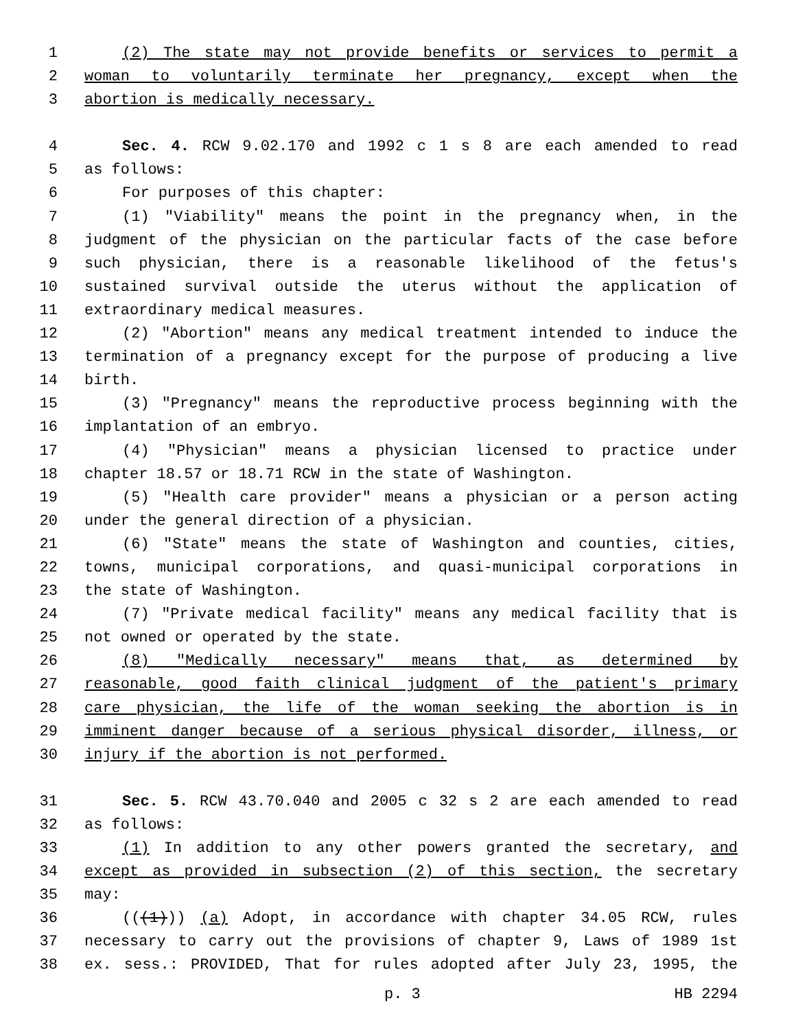1 (2) The state may not provide benefits or services to permit a
2 woman to voluntarily terminate her pregnancy, except when the
3 abortion is medically necessary.
4 Sec. 4. RCW 9.02.170 and 1992 c 1 s 8 are each amended to read
5 as follows:
6 For purposes of this chapter:
7 (1) "Viability" means the point in the pregnancy when, in the
8 judgment of the physician on the particular facts of the case before
9 such physician, there is a reasonable likelihood of the fetus's
10 sustained survival outside the uterus without the application of
11 extraordinary medical measures.
12 (2) "Abortion" means any medical treatment intended to induce the
13 termination of a pregnancy except for the purpose of producing a live
14 birth.
15 (3) "Pregnancy" means the reproductive process beginning with the
16 implantation of an embryo.
17 (4) "Physician" means a physician licensed to practice under
18 chapter 18.57 or 18.71 RCW in the state of Washington.
19 (5) "Health care provider" means a physician or a person acting
20 under the general direction of a physician.
21 (6) "State" means the state of Washington and counties, cities,
22 towns, municipal corporations, and quasi-municipal corporations in
23 the state of Washington.
24 (7) "Private medical facility" means any medical facility that is
25 not owned or operated by the state.
26 (8) "Medically necessary" means that, as determined by
27 reasonable, good faith clinical judgment of the patient's primary
28 care physician, the life of the woman seeking the abortion is in
29 imminent danger because of a serious physical disorder, illness, or
30 injury if the abortion is not performed.
31 Sec. 5. RCW 43.70.040 and 2005 c 32 s 2 are each amended to read
32 as follows:
33 (1) In addition to any other powers granted the secretary, and
34 except as provided in subsection (2) of this section, the secretary
35 may:
36 (((1))) (a) Adopt, in accordance with chapter 34.05 RCW, rules
37 necessary to carry out the provisions of chapter 9, Laws of 1989 1st
38 ex. sess.: PROVIDED, That for rules adopted after July 23, 1995, the
p. 3 HB 2294